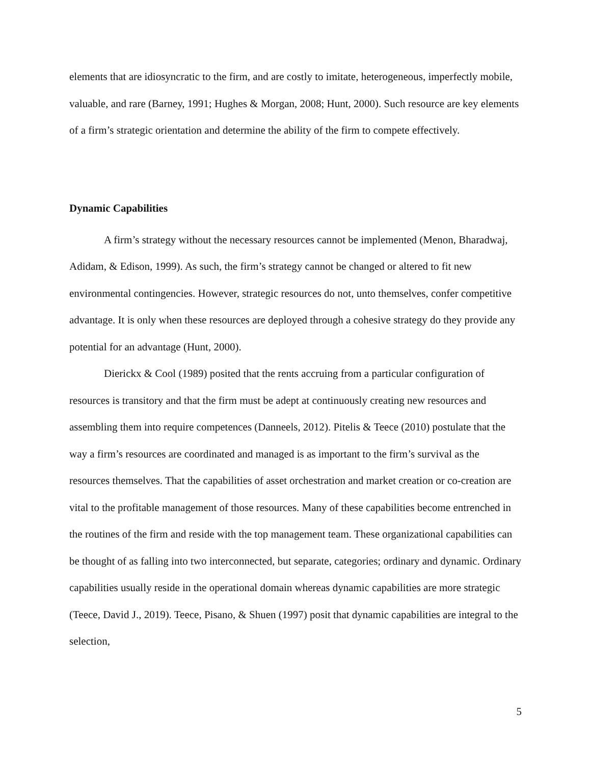elements that are idiosyncratic to the firm, and are costly to imitate, heterogeneous, imperfectly mobile, valuable, and rare (Barney, 1991; Hughes & Morgan, 2008; Hunt, 2000). Such resource are key elements of a firm’s strategic orientation and determine the ability of the firm to compete effectively.
Dynamic Capabilities
A firm’s strategy without the necessary resources cannot be implemented (Menon, Bharadwaj, Adidam, & Edison, 1999). As such, the firm’s strategy cannot be changed or altered to fit new environmental contingencies. However, strategic resources do not, unto themselves, confer competitive advantage. It is only when these resources are deployed through a cohesive strategy do they provide any potential for an advantage (Hunt, 2000).
Dierickx & Cool (1989) posited that the rents accruing from a particular configuration of resources is transitory and that the firm must be adept at continuously creating new resources and assembling them into require competences (Danneels, 2012). Pitelis & Teece (2010) postulate that the way a firm’s resources are coordinated and managed is as important to the firm’s survival as the resources themselves. That the capabilities of asset orchestration and market creation or co-creation are vital to the profitable management of those resources. Many of these capabilities become entrenched in the routines of the firm and reside with the top management team. These organizational capabilities can be thought of as falling into two interconnected, but separate, categories; ordinary and dynamic. Ordinary capabilities usually reside in the operational domain whereas dynamic capabilities are more strategic (Teece, David J., 2019). Teece, Pisano, & Shuen (1997) posit that dynamic capabilities are integral to the selection,
5